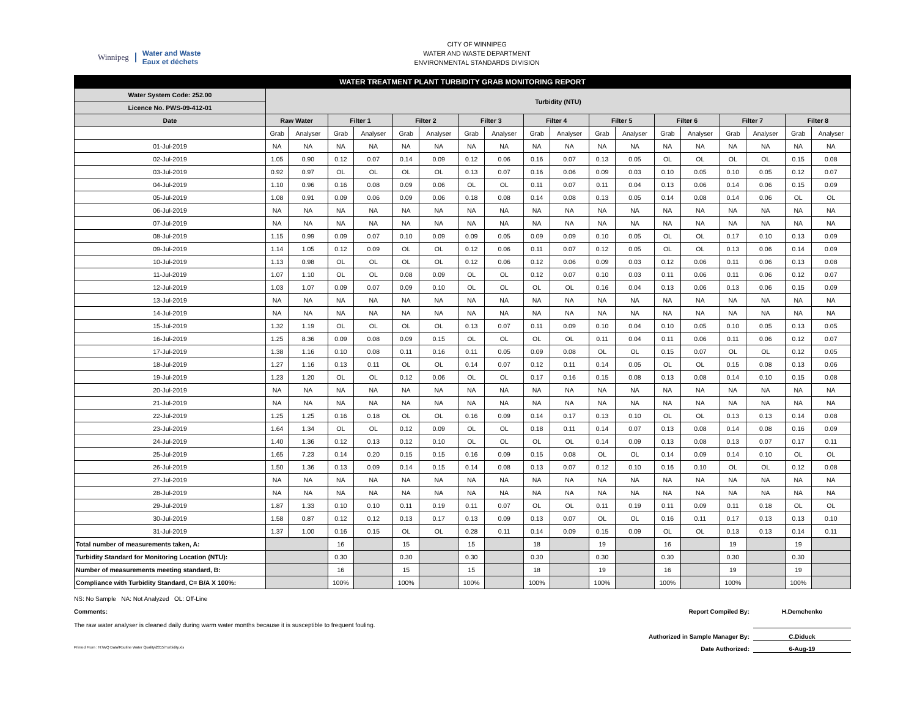Winnipeg Water and Waste
Eaux et déchets
CITY OF WINNIPEG
WATER AND WASTE DEPARTMENT
ENVIRONMENTAL STANDARDS DIVISION
| WATER TREATMENT PLANT TURBIDITY GRAB MONITORING REPORT | | | | | | | | | | | | | | | | | | |
| Water System Code: 252.00 | Turbidity (NTU) | | | | | | | | | | | | | | | | | |
| Licence No. PWS-09-412-01 | | | | | | | | | | | | | | | | | | |
| Date | Raw Water | | Filter 1 | | Filter 2 | | Filter 3 | | Filter 4 | | Filter 5 | | Filter 6 | | Filter 7 | | Filter 8 | |
| | Grab | Analyser | Grab | Analyser | Grab | Analyser | Grab | Analyser | Grab | Analyser | Grab | Analyser | Grab | Analyser | Grab | Analyser | Grab | Analyser |
| 01-Jul-2019 | NA | NA | NA | NA | NA | NA | NA | NA | NA | NA | NA | NA | NA | NA | NA | NA | NA | NA |
| 02-Jul-2019 | 1.05 | 0.90 | 0.12 | 0.07 | 0.14 | 0.09 | 0.12 | 0.06 | 0.16 | 0.07 | 0.13 | 0.05 | OL | OL | OL | OL | 0.15 | 0.08 |
| 03-Jul-2019 | 0.92 | 0.97 | OL | OL | OL | OL | 0.13 | 0.07 | 0.16 | 0.06 | 0.09 | 0.03 | 0.10 | 0.05 | 0.10 | 0.05 | 0.12 | 0.07 |
| 04-Jul-2019 | 1.10 | 0.96 | 0.16 | 0.08 | 0.09 | 0.06 | OL | OL | 0.11 | 0.07 | 0.11 | 0.04 | 0.13 | 0.06 | 0.14 | 0.06 | 0.15 | 0.09 |
| 05-Jul-2019 | 1.08 | 0.91 | 0.09 | 0.06 | 0.09 | 0.06 | 0.18 | 0.08 | 0.14 | 0.08 | 0.13 | 0.05 | 0.14 | 0.08 | 0.14 | 0.06 | OL | OL |
| 06-Jul-2019 | NA | NA | NA | NA | NA | NA | NA | NA | NA | NA | NA | NA | NA | NA | NA | NA | NA | NA |
| 07-Jul-2019 | NA | NA | NA | NA | NA | NA | NA | NA | NA | NA | NA | NA | NA | NA | NA | NA | NA | NA |
| 08-Jul-2019 | 1.15 | 0.99 | 0.09 | 0.07 | 0.10 | 0.09 | 0.09 | 0.05 | 0.09 | 0.09 | 0.10 | 0.05 | OL | OL | 0.17 | 0.10 | 0.13 | 0.09 |
| 09-Jul-2019 | 1.14 | 1.05 | 0.12 | 0.09 | OL | OL | 0.12 | 0.06 | 0.11 | 0.07 | 0.12 | 0.05 | OL | OL | 0.13 | 0.06 | 0.14 | 0.09 |
| 10-Jul-2019 | 1.13 | 0.98 | OL | OL | OL | OL | 0.12 | 0.06 | 0.12 | 0.06 | 0.09 | 0.03 | 0.12 | 0.06 | 0.11 | 0.06 | 0.13 | 0.08 |
| 11-Jul-2019 | 1.07 | 1.10 | OL | OL | 0.08 | 0.09 | OL | OL | 0.12 | 0.07 | 0.10 | 0.03 | 0.11 | 0.06 | 0.11 | 0.06 | 0.12 | 0.07 |
| 12-Jul-2019 | 1.03 | 1.07 | 0.09 | 0.07 | 0.09 | 0.10 | OL | OL | OL | OL | 0.16 | 0.04 | 0.13 | 0.06 | 0.13 | 0.06 | 0.15 | 0.09 |
| 13-Jul-2019 | NA | NA | NA | NA | NA | NA | NA | NA | NA | NA | NA | NA | NA | NA | NA | NA | NA | NA |
| 14-Jul-2019 | NA | NA | NA | NA | NA | NA | NA | NA | NA | NA | NA | NA | NA | NA | NA | NA | NA | NA |
| 15-Jul-2019 | 1.32 | 1.19 | OL | OL | OL | OL | 0.13 | 0.07 | 0.11 | 0.09 | 0.10 | 0.04 | 0.10 | 0.05 | 0.10 | 0.05 | 0.13 | 0.05 |
| 16-Jul-2019 | 1.25 | 8.36 | 0.09 | 0.08 | 0.09 | 0.15 | OL | OL | OL | OL | 0.11 | 0.04 | 0.11 | 0.06 | 0.11 | 0.06 | 0.12 | 0.07 |
| 17-Jul-2019 | 1.38 | 1.16 | 0.10 | 0.08 | 0.11 | 0.16 | 0.11 | 0.05 | 0.09 | 0.08 | OL | OL | 0.15 | 0.07 | OL | OL | 0.12 | 0.05 |
| 18-Jul-2019 | 1.27 | 1.16 | 0.13 | 0.11 | OL | OL | 0.14 | 0.07 | 0.12 | 0.11 | 0.14 | 0.05 | OL | OL | 0.15 | 0.08 | 0.13 | 0.06 |
| 19-Jul-2019 | 1.23 | 1.20 | OL | OL | 0.12 | 0.06 | OL | OL | 0.17 | 0.16 | 0.15 | 0.08 | 0.13 | 0.08 | 0.14 | 0.10 | 0.15 | 0.08 |
| 20-Jul-2019 | NA | NA | NA | NA | NA | NA | NA | NA | NA | NA | NA | NA | NA | NA | NA | NA | NA | NA |
| 21-Jul-2019 | NA | NA | NA | NA | NA | NA | NA | NA | NA | NA | NA | NA | NA | NA | NA | NA | NA | NA |
| 22-Jul-2019 | 1.25 | 1.25 | 0.16 | 0.18 | OL | OL | 0.16 | 0.09 | 0.14 | 0.17 | 0.13 | 0.10 | OL | OL | 0.13 | 0.13 | 0.14 | 0.08 |
| 23-Jul-2019 | 1.64 | 1.34 | OL | OL | 0.12 | 0.09 | OL | OL | 0.18 | 0.11 | 0.14 | 0.07 | 0.13 | 0.08 | 0.14 | 0.08 | 0.16 | 0.09 |
| 24-Jul-2019 | 1.40 | 1.36 | 0.12 | 0.13 | 0.12 | 0.10 | OL | OL | OL | OL | 0.14 | 0.09 | 0.13 | 0.08 | 0.13 | 0.07 | 0.17 | 0.11 |
| 25-Jul-2019 | 1.65 | 7.23 | 0.14 | 0.20 | 0.15 | 0.15 | 0.16 | 0.09 | 0.15 | 0.08 | OL | OL | 0.14 | 0.09 | 0.14 | 0.10 | OL | OL |
| 26-Jul-2019 | 1.50 | 1.36 | 0.13 | 0.09 | 0.14 | 0.15 | 0.14 | 0.08 | 0.13 | 0.07 | 0.12 | 0.10 | 0.16 | 0.10 | OL | OL | 0.12 | 0.08 |
| 27-Jul-2019 | NA | NA | NA | NA | NA | NA | NA | NA | NA | NA | NA | NA | NA | NA | NA | NA | NA | NA |
| 28-Jul-2019 | NA | NA | NA | NA | NA | NA | NA | NA | NA | NA | NA | NA | NA | NA | NA | NA | NA | NA |
| 29-Jul-2019 | 1.87 | 1.33 | 0.10 | 0.10 | 0.11 | 0.19 | 0.11 | 0.07 | OL | OL | 0.11 | 0.19 | 0.11 | 0.09 | 0.11 | 0.18 | OL | OL |
| 30-Jul-2019 | 1.58 | 0.87 | 0.12 | 0.12 | 0.13 | 0.17 | 0.13 | 0.09 | 0.13 | 0.07 | OL | OL | 0.16 | 0.11 | 0.17 | 0.13 | 0.13 | 0.10 |
| 31-Jul-2019 | 1.37 | 1.00 | 0.16 | 0.15 | OL | OL | 0.28 | 0.11 | 0.14 | 0.09 | 0.15 | 0.09 | OL | OL | 0.13 | 0.13 | 0.14 | 0.11 |
| Total number of measurements taken, A: | | | 16 | | 15 | | 15 | | 18 | | 19 | | 16 | | 19 | | 19 | |
| Turbidity Standard for Monitoring Location (NTU): | | | 0.30 | | 0.30 | | 0.30 | | 0.30 | | 0.30 | | 0.30 | | 0.30 | | 0.30 | |
| Number of measurements meeting standard, B: | | | 16 | | 15 | | 15 | | 18 | | 19 | | 16 | | 19 | | 19 | |
| Compliance with Turbidity Standard, C= B/A X 100%: | | | 100% | | 100% | | 100% | | 100% | | 100% | | 100% | | 100% | | 100% | |
NS: No Sample NA: Not Analyzed OL: Off-Line
Comments:
The raw water analyser is cleaned daily during warm water months because it is susceptible to frequent fouling.
Report Compiled By: H.Demchenko
Authorized in Sample Manager By: C.Diduck
Printed From : N:\WQ Data\Routine Water Quality\2015\Turbidity.xls
Date Authorized: 6-Aug-19